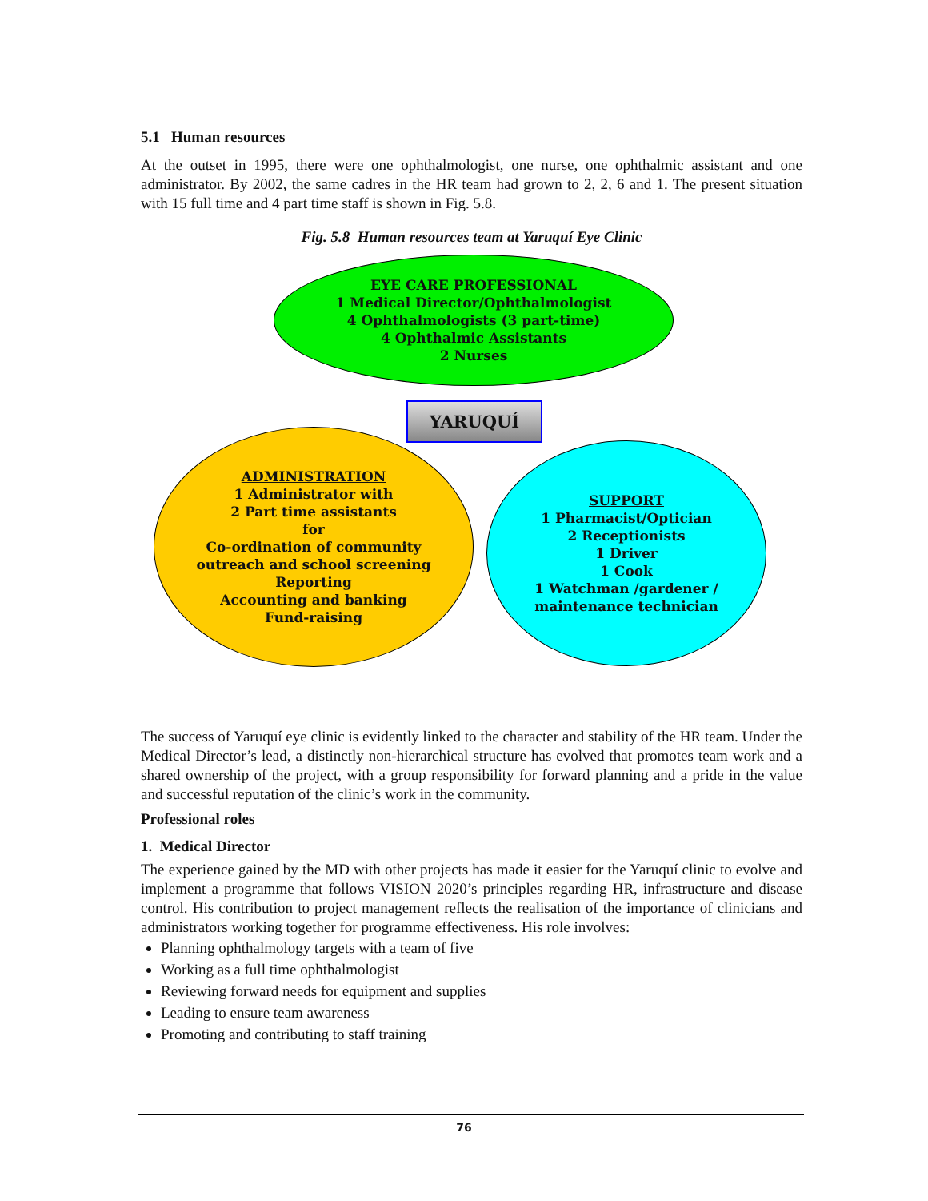5.1 Human resources
At the outset in 1995, there were one ophthalmologist, one nurse, one ophthalmic assistant and one administrator. By 2002, the same cadres in the HR team had grown to 2, 2, 6 and 1. The present situation with 15 full time and 4 part time staff is shown in Fig. 5.8.
Fig. 5.8 Human resources team at Yaruquí Eye Clinic
EYE CARE PROFESSIONAL
1 Medical Director/Ophthalmologist
4 Ophthalmologists (3 part-time)
4 Ophthalmic Assistants
2 Nurses
ADMINISTRATION
1 Administrator with
2 Part time assistants
for
Co-ordination of community
outreach and school screening
Reporting
Accounting and banking
Fund-raising
SUPPORT
1 Pharmacist/Optician
2 Receptionists
1 Driver
1 Cook
1 Watchman /gardener /
maintenance technician
YARUQUÍ
The success of Yaruquí eye clinic is evidently linked to the character and stability of the HR team. Under the Medical Director’s lead, a distinctly non-hierarchical structure has evolved that promotes team work and a shared ownership of the project, with a group responsibility for forward planning and a pride in the value and successful reputation of the clinic’s work in the community.
Professional roles
1. Medical Director
The experience gained by the MD with other projects has made it easier for the Yaruquí clinic to evolve and implement a programme that follows VISION 2020’s principles regarding HR, infrastructure and disease control. His contribution to project management reflects the realisation of the importance of clinicians and administrators working together for programme effectiveness. His role involves:
Planning ophthalmology targets with a team of five
Working as a full time ophthalmologist
Reviewing forward needs for equipment and supplies
Leading to ensure team awareness
Promoting and contributing to staff training
76